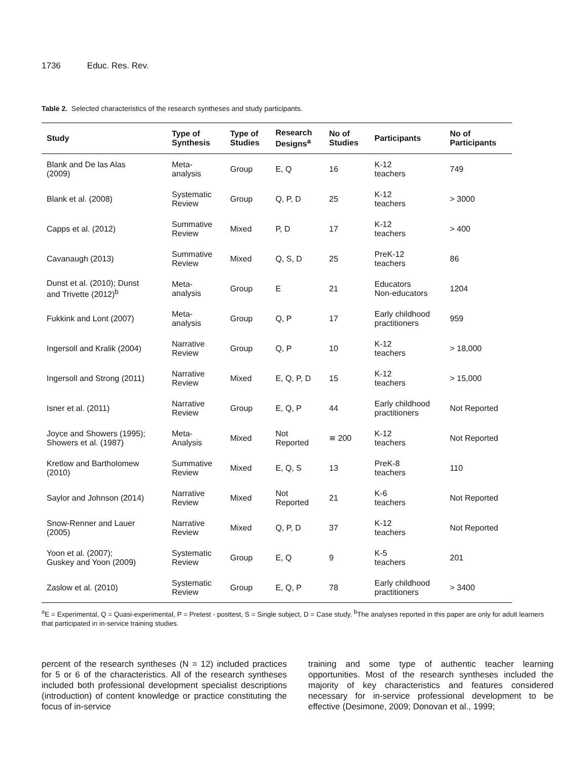1736 Educ. Res. Rev.
Table 2. Selected characteristics of the research syntheses and study participants.
| Study | Type of Synthesis | Type of Studies | Research Designs<sup>a</sup> | No of Studies | Participants | No of Participants |
| --- | --- | --- | --- | --- | --- | --- |
| Blank and De las Alas (2009) | Meta- analysis | Group | E, Q | 16 | K-12 teachers | 749 |
| Blank et al. (2008) | Systematic Review | Group | Q, P, D | 25 | K-12 teachers | > 3000 |
| Capps et al. (2012) | Summative Review | Mixed | P, D | 17 | K-12 teachers | > 400 |
| Cavanaugh (2013) | Summative Review | Mixed | Q, S, D | 25 | PreK-12 teachers | 86 |
| Dunst et al. (2010); Dunst and Trivette (2012)<sup>b</sup> | Meta- analysis | Group | E | 21 | Educators Non-educators | 1204 |
| Fukkink and Lont (2007) | Meta- analysis | Group | Q, P | 17 | Early childhood practitioners | 959 |
| Ingersoll and Kralik (2004) | Narrative Review | Group | Q, P | 10 | K-12 teachers | > 18,000 |
| Ingersoll and Strong (2011) | Narrative Review | Mixed | E, Q, P, D | 15 | K-12 teachers | > 15,000 |
| Isner et al. (2011) | Narrative Review | Group | E, Q, P | 44 | Early childhood practitioners | Not Reported |
| Joyce and Showers (1995); Showers et al. (1987) | Meta- Analysis | Mixed | Not Reported | ≅ 200 | K-12 teachers | Not Reported |
| Kretlow and Bartholomew (2010) | Summative Review | Mixed | E, Q, S | 13 | PreK-8 teachers | 110 |
| Saylor and Johnson (2014) | Narrative Review | Mixed | Not Reported | 21 | K-6 teachers | Not Reported |
| Snow-Renner and Lauer (2005) | Narrative Review | Mixed | Q, P, D | 37 | K-12 teachers | Not Reported |
| Yoon et al. (2007); Guskey and Yoon (2009) | Systematic Review | Group | E, Q | 9 | K-5 teachers | 201 |
| Zaslow et al. (2010) | Systematic Review | Group | E, Q, P | 78 | Early childhood practitioners | > 3400 |
<sup>a</sup> E = Experimental, Q = Quasi-experimental, P = Pretest - posttest, S = Single subject, D = Case study. <sup>b</sup>The analyses reported in this paper are only for adult learners that participated in in-service training studies.
percent of the research syntheses (N = 12) included practices for 5 or 6 of the characteristics. All of the research syntheses included both professional development specialist descriptions (introduction) of content knowledge or practice constituting the focus of in-service
training and some type of authentic teacher learning opportunities. Most of the research syntheses included the majority of key characteristics and features considered necessary for in-service professional development to be effective (Desimone, 2009; Donovan et al., 1999;